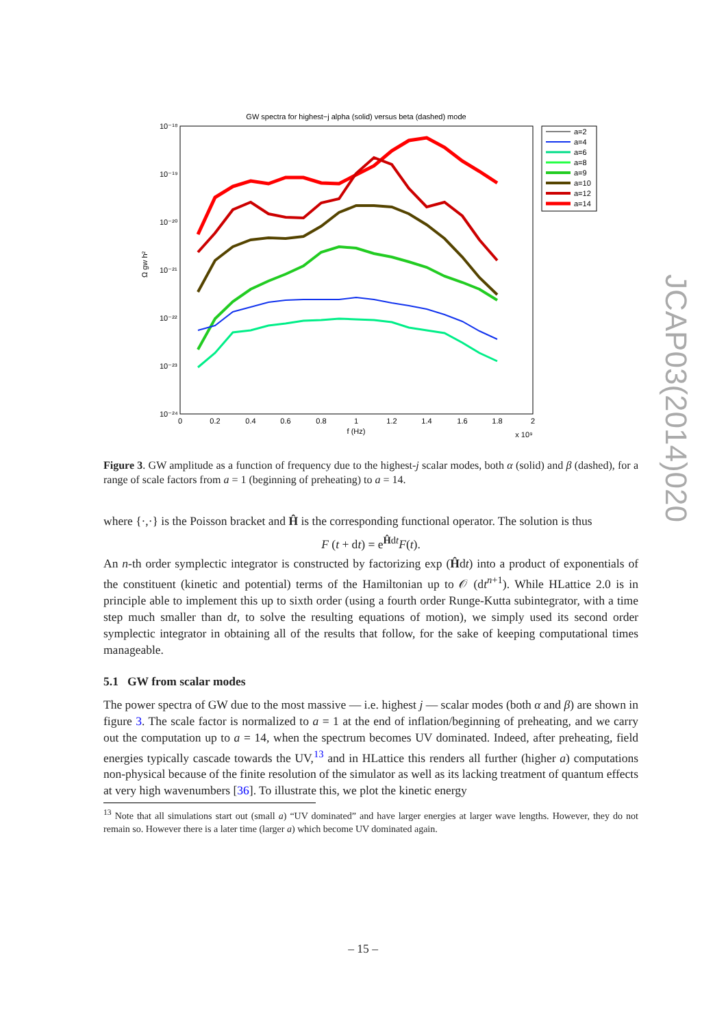GW spectra for highest−j alpha (solid) versus beta (dashed) mode
10⁻¹⁸
10⁻¹⁹
10⁻²⁰
10⁻²¹
10⁻²²
10⁻²³
10⁻²⁴
Ω gw h²
0
0.2
0.4
0.6
0.8
1
1.2
1.4
1.6
1.8
2
f (Hz)
x 10⁹
a=2
a=4
a=6
a=8
a=9
a=10
a=12
a=14
Figure 3. GW amplitude as a function of frequency due to the highest-j scalar modes, both α (solid) and β (dashed), for a range of scale factors from a = 1 (beginning of preheating) to a = 14.
where {·,·} is the Poisson bracket and Ĥ is the corresponding functional operator. The solution is thus
F (t + dt) = e<sup>Ĥdt</sup>F(t).
An n-th order symplectic integrator is constructed by factorizing exp (Ĥdt) into a product of exponentials of the constituent (kinetic and potential) terms of the Hamiltonian up to 𝒪 (dt<sup>n+1</sup>). While HLattice 2.0 is in principle able to implement this up to sixth order (using a fourth order Runge-Kutta subintegrator, with a time step much smaller than dt, to solve the resulting equations of motion), we simply used its second order symplectic integrator in obtaining all of the results that follow, for the sake of keeping computational times manageable.
5.1 GW from scalar modes
The power spectra of GW due to the most massive — i.e. highest j — scalar modes (both α and β) are shown in figure 3. The scale factor is normalized to a = 1 at the end of inflation/beginning of preheating, and we carry out the computation up to a = 14, when the spectrum becomes UV dominated. Indeed, after preheating, field energies typically cascade towards the UV,<sup>13</sup> and in HLattice this renders all further (higher a) computations non-physical because of the finite resolution of the simulator as well as its lacking treatment of quantum effects at very high wavenumbers [36]. To illustrate this, we plot the kinetic energy
<sup>13</sup> Note that all simulations start out (small a) “UV dominated” and have larger energies at larger wave lengths. However, they do not remain so. However there is a later time (larger a) which become UV dominated again.
JCAP03(2014)020
– 15 –